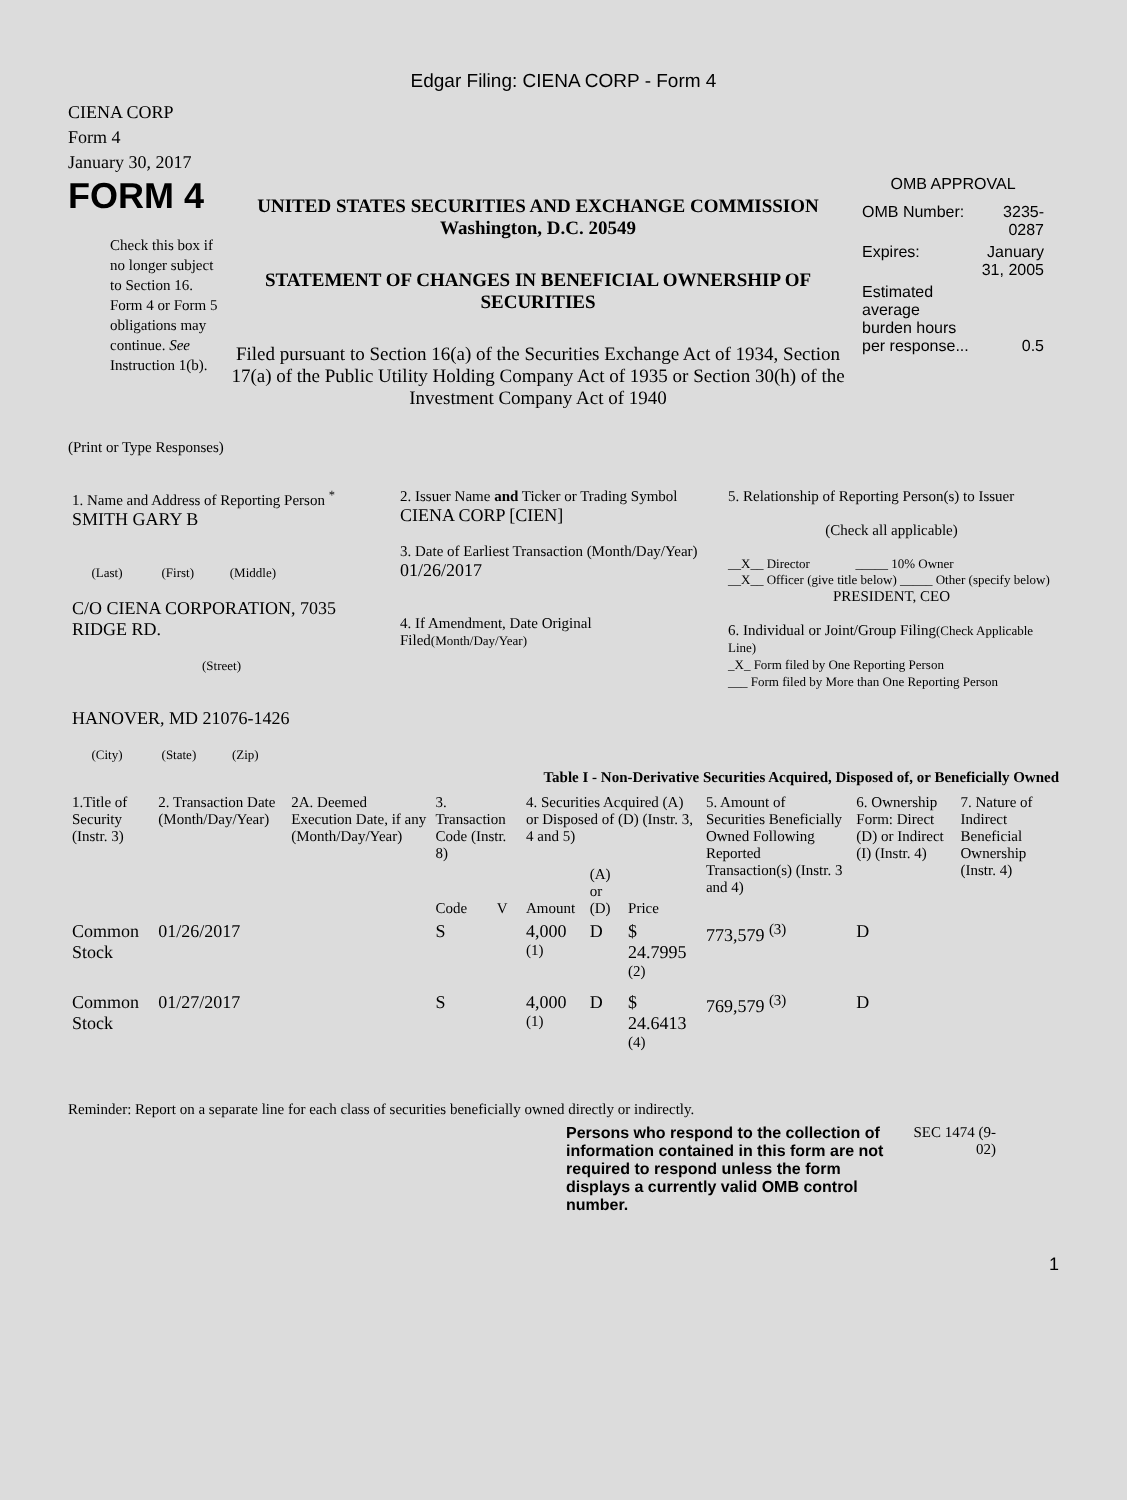Edgar Filing: CIENA CORP - Form 4
CIENA CORP
Form 4
January 30, 2017
FORM 4
Check this box if no longer subject to Section 16. Form 4 or Form 5 obligations may continue. See Instruction 1(b).
UNITED STATES SECURITIES AND EXCHANGE COMMISSION
Washington, D.C. 20549
STATEMENT OF CHANGES IN BENEFICIAL OWNERSHIP OF SECURITIES
Filed pursuant to Section 16(a) of the Securities Exchange Act of 1934, Section 17(a) of the Public Utility Holding Company Act of 1935 or Section 30(h) of the Investment Company Act of 1940
OMB APPROVAL
| OMB Number: | 3235-0287 |
| Expires: | January 31, 2005 |
| Estimated average burden hours per response... | 0.5 |
(Print or Type Responses)
| 1. Name and Address of Reporting Person <sup>*</sup> SMITH GARY B (Last) (First) (Middle) C/O CIENA CORPORATION, 7035 RIDGE RD. (Street) HANOVER, MD 21076-1426 (City) (State) (Zip) | 2. Issuer Name and Ticker or Trading Symbol CIENA CORP [CIEN] 3. Date of Earliest Transaction (Month/Day/Year) 01/26/2017 4. If Amendment, Date Original Filed (Month/Day/Year) | 5. Relationship of Reporting Person(s) to Issuer (Check all applicable) __X__ Director _____ 10% Owner __X__ Officer (give title below) _____ Other (specify below) PRESIDENT, CEO 6. Individual or Joint/Group Filing (Check Applicable Line) _X_ Form filed by One Reporting Person ___ Form filed by More than One Reporting Person |
Table I - Non-Derivative Securities Acquired, Disposed of, or Beneficially Owned
| 1.Title of Security (Instr. 3) | 2. Transaction Date (Month/Day/Year) | 2A. Deemed Execution Date, if any (Month/Day/Year) | 3. Transaction Code (Instr. 8) | | 4. Securities Acquired (A) or Disposed of (D) (Instr. 3, 4 and 5) | | | 5. Amount of Securities Beneficially Owned Following Reported Transaction(s) (Instr. 3 and 4) | 6. Ownership Form: Direct (D) or Indirect (I) (Instr. 4) | 7. Nature of Indirect Beneficial Ownership (Instr. 4) |
| --- | --- | --- | --- | --- | --- | --- | --- | --- | --- | --- |
| | | | Code | V | Amount | (A) or (D) | Price | | | |
| Common Stock | 01/26/2017 | | S | | 4,000 <sup>(1)</sup> | D | $ 24.7995 <sup>(2)</sup> | 773,579 <sup>(3)</sup> | D | |
| Common Stock | 01/27/2017 | | S | | 4,000 <sup>(1)</sup> | D | $ 24.6413 <sup>(4)</sup> | 769,579 <sup>(3)</sup> | D | |
Reminder: Report on a separate line for each class of securities beneficially owned directly or indirectly.
Persons who respond to the collection of information contained in this form are not required to respond unless the form displays a currently valid OMB control number.
SEC 1474 (9-02)
1